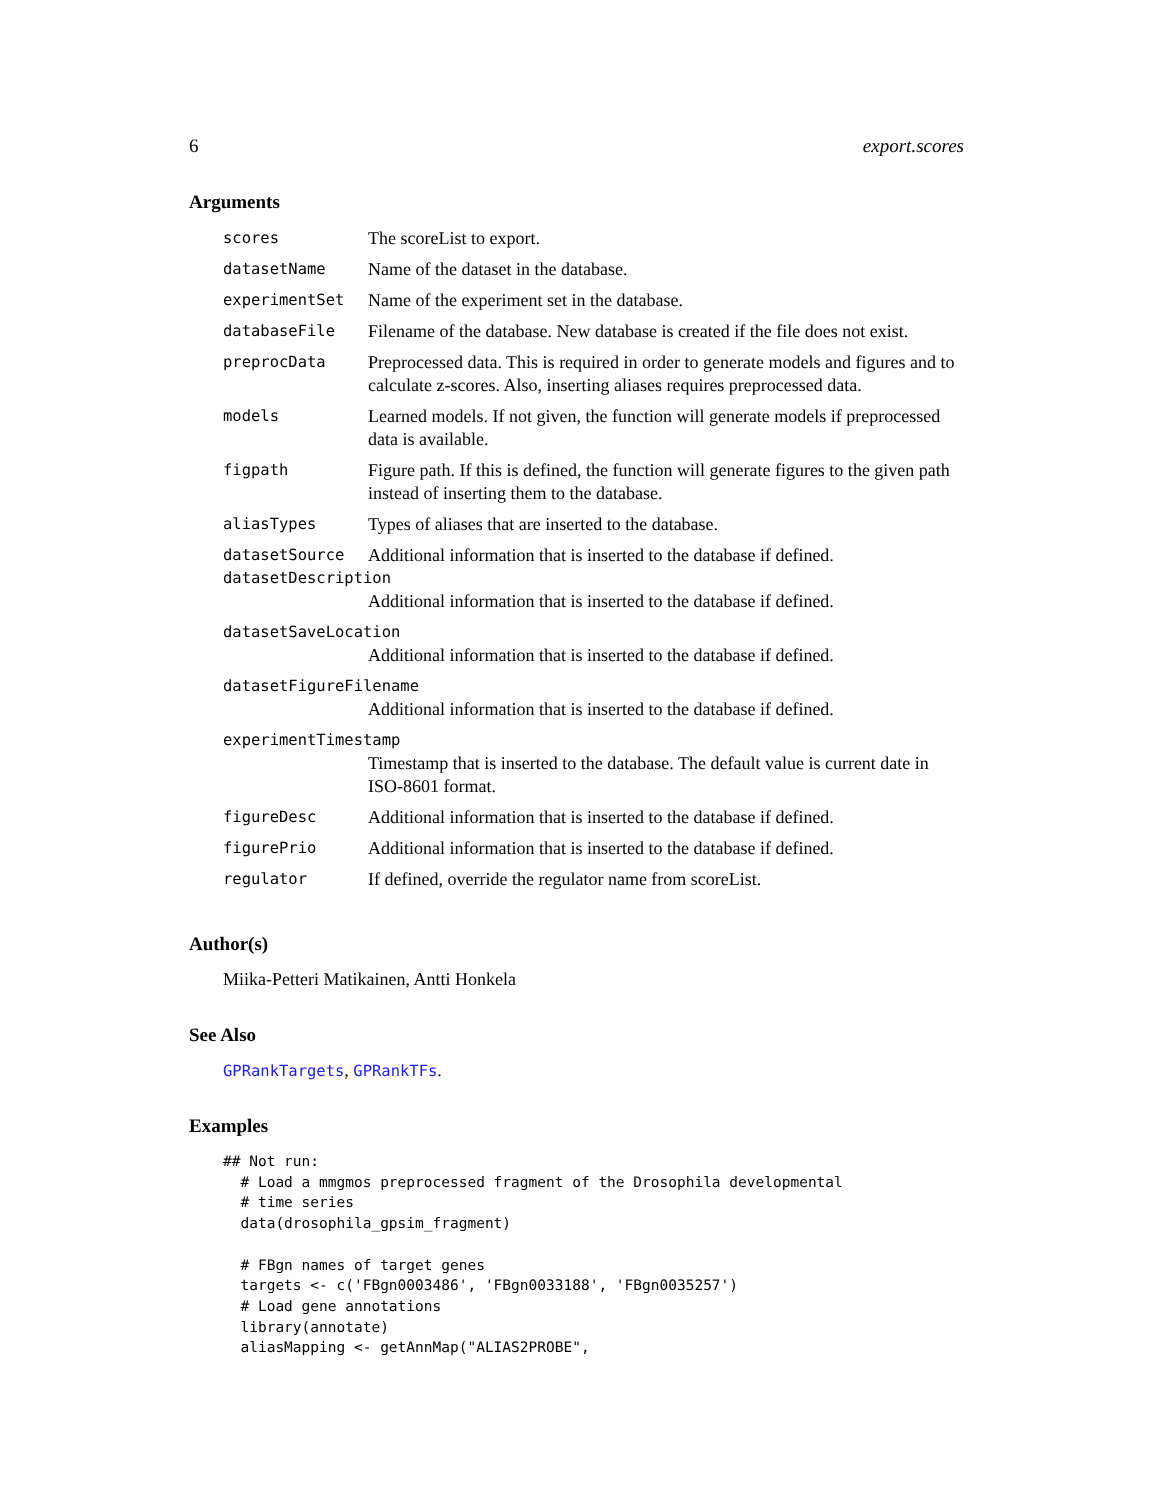6 export.scores
Arguments
| scores | The scoreList to export. |
| datasetName | Name of the dataset in the database. |
| experimentSet | Name of the experiment set in the database. |
| databaseFile | Filename of the database. New database is created if the file does not exist. |
| preprocData | Preprocessed data. This is required in order to generate models and figures and to calculate z-scores. Also, inserting aliases requires preprocessed data. |
| models | Learned models. If not given, the function will generate models if preprocessed data is available. |
| figpath | Figure path. If this is defined, the function will generate figures to the given path instead of inserting them to the database. |
| aliasTypes | Types of aliases that are inserted to the database. |
| datasetSource | Additional information that is inserted to the database if defined. |
| datasetDescription | |
| | Additional information that is inserted to the database if defined. |
| datasetSaveLocation | |
| | Additional information that is inserted to the database if defined. |
| datasetFigureFilename | |
| | Additional information that is inserted to the database if defined. |
| experimentTimestamp | |
| | Timestamp that is inserted to the database. The default value is current date in ISO-8601 format. |
| figureDesc | Additional information that is inserted to the database if defined. |
| figurePrio | Additional information that is inserted to the database if defined. |
| regulator | If defined, override the regulator name from scoreList. |
Author(s)
Miika-Petteri Matikainen, Antti Honkela
See Also
GPRankTargets, GPRankTFs.
Examples
## Not run:
  # Load a mmgmos preprocessed fragment of the Drosophila developmental
  # time series
  data(drosophila_gpsim_fragment)

  # FBgn names of target genes
  targets <- c('FBgn0003486', 'FBgn0033188', 'FBgn0035257')
  # Load gene annotations
  library(annotate)
  aliasMapping <- getAnnMap("ALIAS2PROBE",